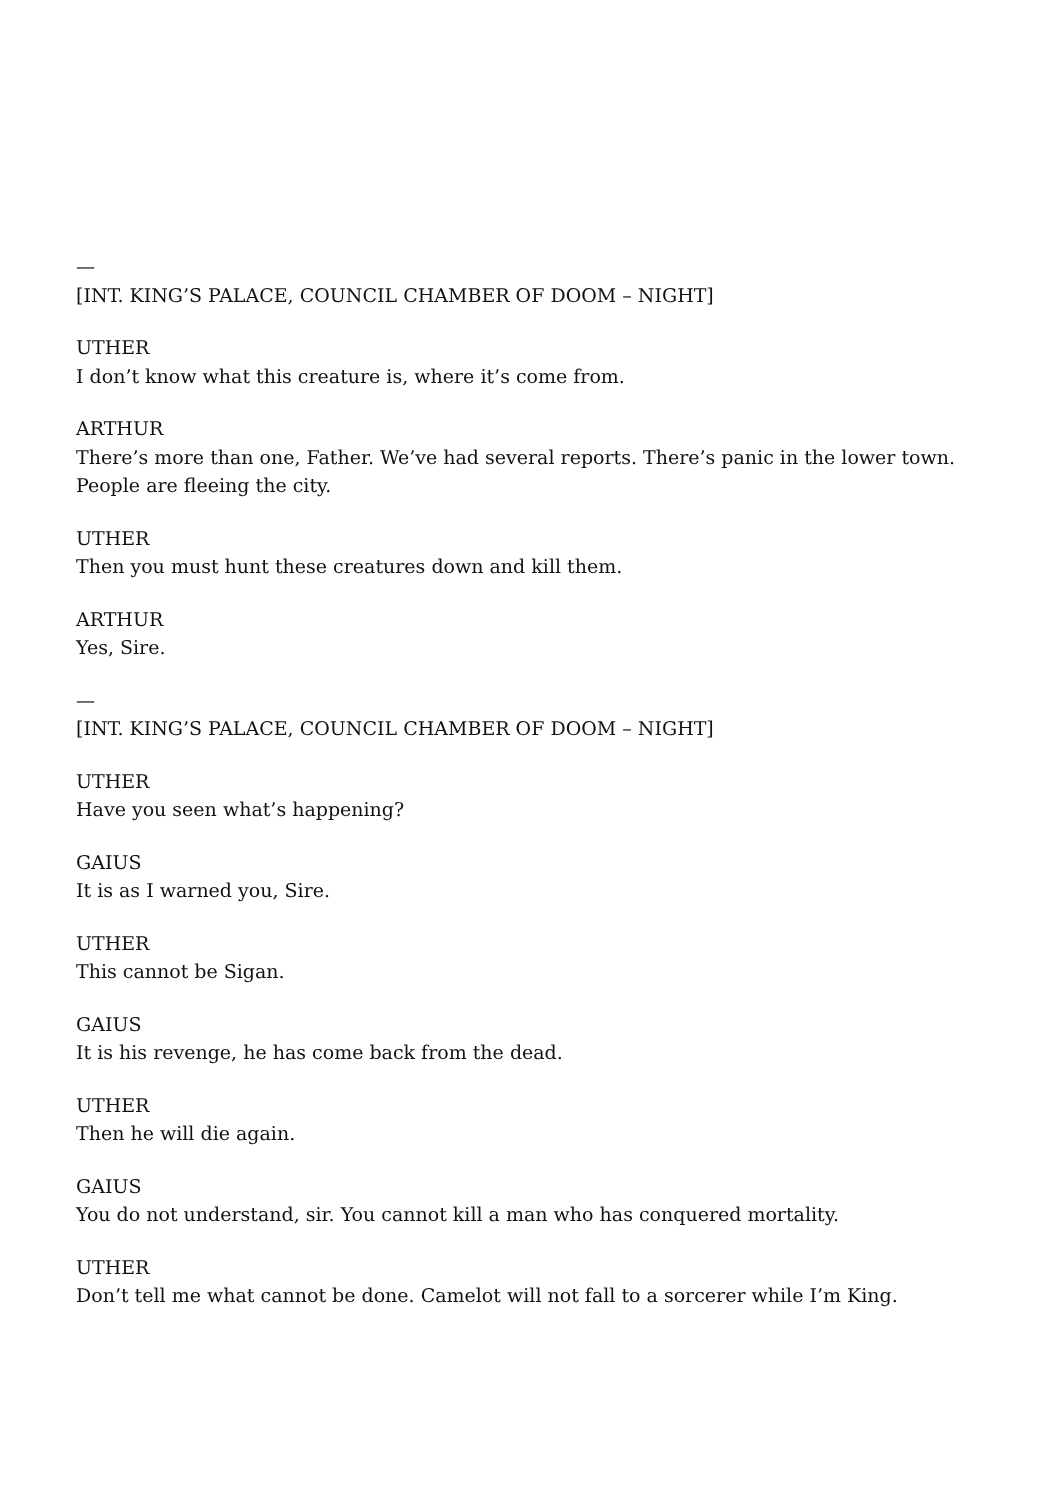—
[INT. KING’S PALACE, COUNCIL CHAMBER OF DOOM – NIGHT]
UTHER
I don’t know what this creature is, where it’s come from.
ARTHUR
There’s more than one, Father. We’ve had several reports. There’s panic in the lower town. People are fleeing the city.
UTHER
Then you must hunt these creatures down and kill them.
ARTHUR
Yes, Sire.
—
[INT. KING’S PALACE, COUNCIL CHAMBER OF DOOM – NIGHT]
UTHER
Have you seen what’s happening?
GAIUS
It is as I warned you, Sire.
UTHER
This cannot be Sigan.
GAIUS
It is his revenge, he has come back from the dead.
UTHER
Then he will die again.
GAIUS
You do not understand, sir. You cannot kill a man who has conquered mortality.
UTHER
Don’t tell me what cannot be done. Camelot will not fall to a sorcerer while I’m King.